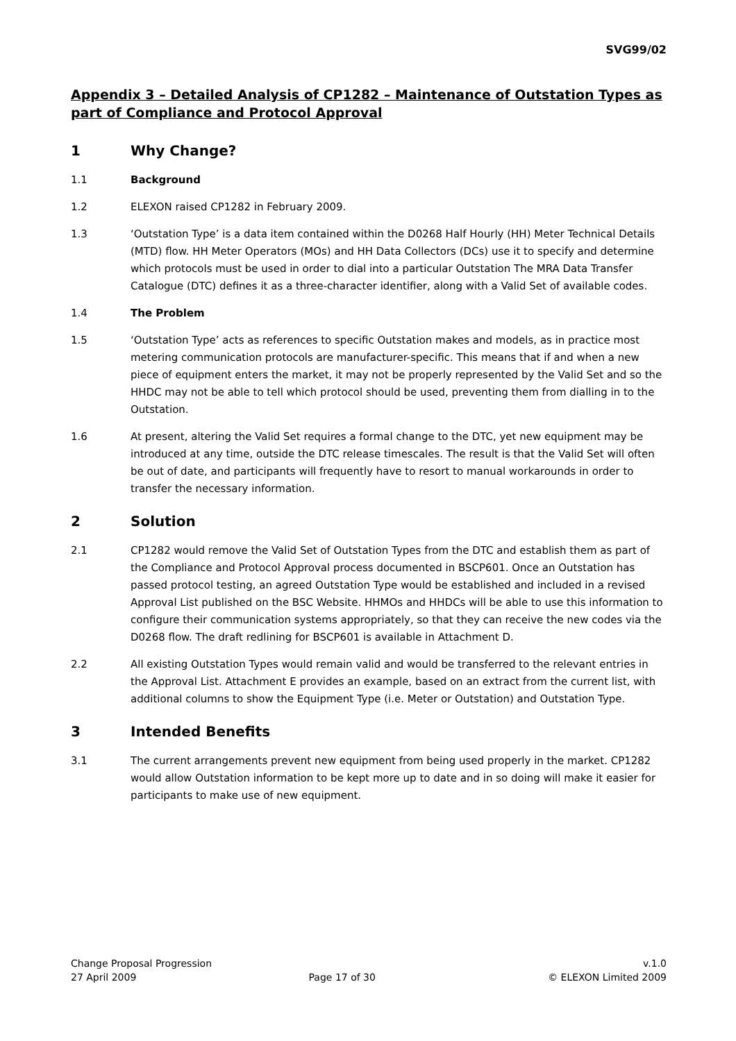SVG99/02
Appendix 3 – Detailed Analysis of CP1282 – Maintenance of Outstation Types as part of Compliance and Protocol Approval
1 Why Change?
1.1 Background
1.2 ELEXON raised CP1282 in February 2009.
1.3 ‘Outstation Type’ is a data item contained within the D0268 Half Hourly (HH) Meter Technical Details (MTD) flow. HH Meter Operators (MOs) and HH Data Collectors (DCs) use it to specify and determine which protocols must be used in order to dial into a particular Outstation The MRA Data Transfer Catalogue (DTC) defines it as a three-character identifier, along with a Valid Set of available codes.
1.4 The Problem
1.5 ‘Outstation Type’ acts as references to specific Outstation makes and models, as in practice most metering communication protocols are manufacturer-specific. This means that if and when a new piece of equipment enters the market, it may not be properly represented by the Valid Set and so the HHDC may not be able to tell which protocol should be used, preventing them from dialling in to the Outstation.
1.6 At present, altering the Valid Set requires a formal change to the DTC, yet new equipment may be introduced at any time, outside the DTC release timescales. The result is that the Valid Set will often be out of date, and participants will frequently have to resort to manual workarounds in order to transfer the necessary information.
2 Solution
2.1 CP1282 would remove the Valid Set of Outstation Types from the DTC and establish them as part of the Compliance and Protocol Approval process documented in BSCP601. Once an Outstation has passed protocol testing, an agreed Outstation Type would be established and included in a revised Approval List published on the BSC Website. HHMOs and HHDCs will be able to use this information to configure their communication systems appropriately, so that they can receive the new codes via the D0268 flow. The draft redlining for BSCP601 is available in Attachment D.
2.2 All existing Outstation Types would remain valid and would be transferred to the relevant entries in the Approval List. Attachment E provides an example, based on an extract from the current list, with additional columns to show the Equipment Type (i.e. Meter or Outstation) and Outstation Type.
3 Intended Benefits
3.1 The current arrangements prevent new equipment from being used properly in the market. CP1282 would allow Outstation information to be kept more up to date and in so doing will make it easier for participants to make use of new equipment.
Change Proposal Progression v.1.0
27 April 2009 Page 17 of 30 © ELEXON Limited 2009